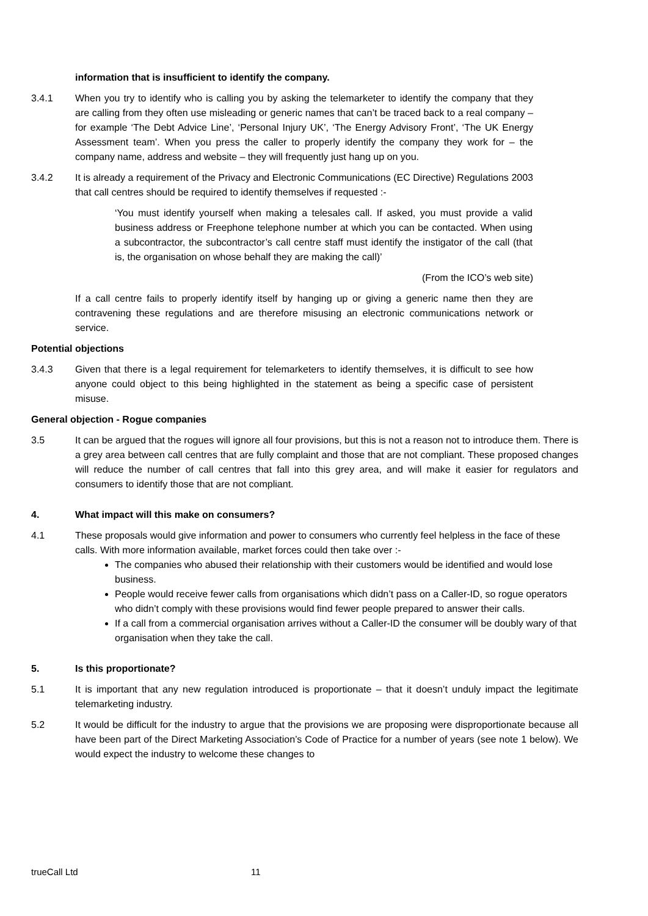information that is insufficient to identify the company.
3.4.1 When you try to identify who is calling you by asking the telemarketer to identify the company that they are calling from they often use misleading or generic names that can’t be traced back to a real company – for example ‘The Debt Advice Line’, ‘Personal Injury UK’, ‘The Energy Advisory Front’, ‘The UK Energy Assessment team’. When you press the caller to properly identify the company they work for – the company name, address and website – they will frequently just hang up on you.
3.4.2 It is already a requirement of the Privacy and Electronic Communications (EC Directive) Regulations 2003 that call centres should be required to identify themselves if requested :-
‘You must identify yourself when making a telesales call. If asked, you must provide a valid business address or Freephone telephone number at which you can be contacted. When using a subcontractor, the subcontractor’s call centre staff must identify the instigator of the call (that is, the organisation on whose behalf they are making the call)’
(From the ICO’s web site)
If a call centre fails to properly identify itself by hanging up or giving a generic name then they are contravening these regulations and are therefore misusing an electronic communications network or service.
Potential objections
3.4.3 Given that there is a legal requirement for telemarketers to identify themselves, it is difficult to see how anyone could object to this being highlighted in the statement as being a specific case of persistent misuse.
General objection - Rogue companies
3.5 It can be argued that the rogues will ignore all four provisions, but this is not a reason not to introduce them. There is a grey area between call centres that are fully complaint and those that are not compliant. These proposed changes will reduce the number of call centres that fall into this grey area, and will make it easier for regulators and consumers to identify those that are not compliant.
4. What impact will this make on consumers?
4.1 These proposals would give information and power to consumers who currently feel helpless in the face of these calls. With more information available, market forces could then take over :-
The companies who abused their relationship with their customers would be identified and would lose business.
People would receive fewer calls from organisations which didn’t pass on a Caller-ID, so rogue operators who didn’t comply with these provisions would find fewer people prepared to answer their calls.
If a call from a commercial organisation arrives without a Caller-ID the consumer will be doubly wary of that organisation when they take the call.
5. Is this proportionate?
5.1 It is important that any new regulation introduced is proportionate – that it doesn’t unduly impact the legitimate telemarketing industry.
5.2 It would be difficult for the industry to argue that the provisions we are proposing were disproportionate because all have been part of the Direct Marketing Association’s Code of Practice for a number of years (see note 1 below). We would expect the industry to welcome these changes to
trueCall Ltd 11